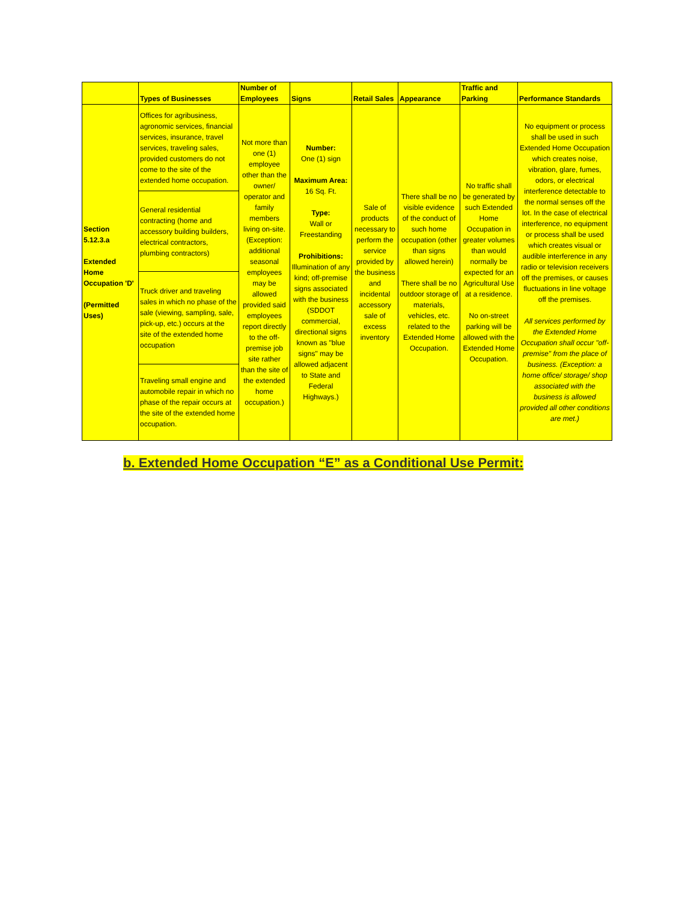| | Types of Businesses | Number of Employees | Signs | Retail Sales | Appearance | Traffic and Parking | Performance Standards |
| --- | --- | --- | --- | --- | --- | --- | --- |
| Section 5.12.3.a Extended Home Occupation 'D' (Permitted Uses) | Offices for agribusiness, agronomic services, financial services, insurance, travel services, traveling sales, provided customers do not come to the site of the extended home occupation. | Not more than one (1) employee other than the owner/ operator and family members living on-site. (Exception: additional seasonal employees may be allowed provided said employees report directly to the off-premise job site rather than the site of the extended home occupation.) | Number: One (1) sign Maximum Area: 16 Sq. Ft. Type: Wall or Freestanding Prohibitions: Illumination of any kind; off-premise signs associated with the business (SDDOT commercial, directional signs known as "blue signs" may be allowed adjacent to State and Federal Highways.) | Sale of products necessary to perform the service provided by the business and incidental accessory sale of excess inventory | There shall be no visible evidence of the conduct of such home occupation (other than signs allowed herein) There shall be no outdoor storage of materials, vehicles, etc. related to the Extended Home Occupation. | No traffic shall be generated by such Extended Home Occupation in greater volumes than would normally be expected for an Agricultural Use at a residence. No on-street parking will be allowed with the Extended Home Occupation. | No equipment or process shall be used in such Extended Home Occupation which creates noise, vibration, glare, fumes, odors, or electrical interference detectable to the normal senses off the lot. In the case of electrical interference, no equipment or process shall be used which creates visual or audible interference in any radio or television receivers off the premises, or causes fluctuations in line voltage off the premises. All services performed by the Extended Home Occupation shall occur "off-premise" from the place of business. (Exception: a home office/ storage/ shop associated with the business is allowed provided all other conditions are met.) |
| | General residential contracting (home and accessory building builders, electrical contractors, plumbing contractors) | | | | | | |
| | Truck driver and traveling sales in which no phase of the sale (viewing, sampling, sale, pick-up, etc.) occurs at the site of the extended home occupation | | | | | | |
| | Traveling small engine and automobile repair in which no phase of the repair occurs at the site of the extended home occupation. | | | | | | |
b. Extended Home Occupation “E” as a Conditional Use Permit: